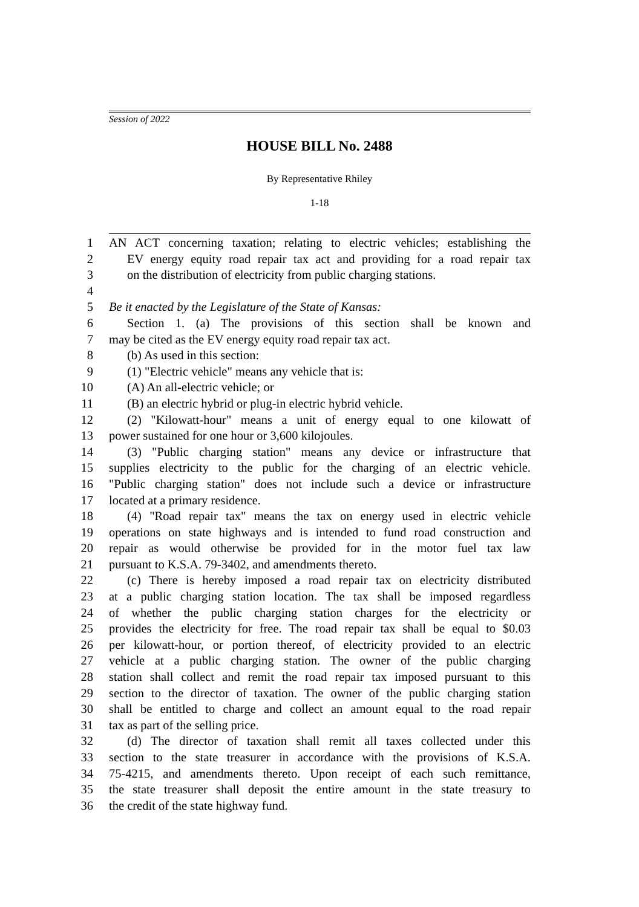Session of 2022
HOUSE BILL No. 2488
By Representative Rhiley
1-18
1 AN ACT concerning taxation; relating to electric vehicles; establishing the
2 EV energy equity road repair tax act and providing for a road repair tax
3 on the distribution of electricity from public charging stations.
4
5 Be it enacted by the Legislature of the State of Kansas:
6 Section 1. (a) The provisions of this section shall be known and
7 may be cited as the EV energy equity road repair tax act.
8 (b) As used in this section:
9 (1) "Electric vehicle" means any vehicle that is:
10 (A) An all-electric vehicle; or
11 (B) an electric hybrid or plug-in electric hybrid vehicle.
12 (2) "Kilowatt-hour" means a unit of energy equal to one kilowatt of
13 power sustained for one hour or 3,600 kilojoules.
14 (3) "Public charging station" means any device or infrastructure that
15 supplies electricity to the public for the charging of an electric vehicle.
16 "Public charging station" does not include such a device or infrastructure
17 located at a primary residence.
18 (4) "Road repair tax" means the tax on energy used in electric vehicle
19 operations on state highways and is intended to fund road construction and
20 repair as would otherwise be provided for in the motor fuel tax law
21 pursuant to K.S.A. 79-3402, and amendments thereto.
22 (c) There is hereby imposed a road repair tax on electricity distributed
23 at a public charging station location. The tax shall be imposed regardless
24 of whether the public charging station charges for the electricity or
25 provides the electricity for free. The road repair tax shall be equal to $0.03
26 per kilowatt-hour, or portion thereof, of electricity provided to an electric
27 vehicle at a public charging station. The owner of the public charging
28 station shall collect and remit the road repair tax imposed pursuant to this
29 section to the director of taxation. The owner of the public charging station
30 shall be entitled to charge and collect an amount equal to the road repair
31 tax as part of the selling price.
32 (d) The director of taxation shall remit all taxes collected under this
33 section to the state treasurer in accordance with the provisions of K.S.A.
34 75-4215, and amendments thereto. Upon receipt of each such remittance,
35 the state treasurer shall deposit the entire amount in the state treasury to
36 the credit of the state highway fund.